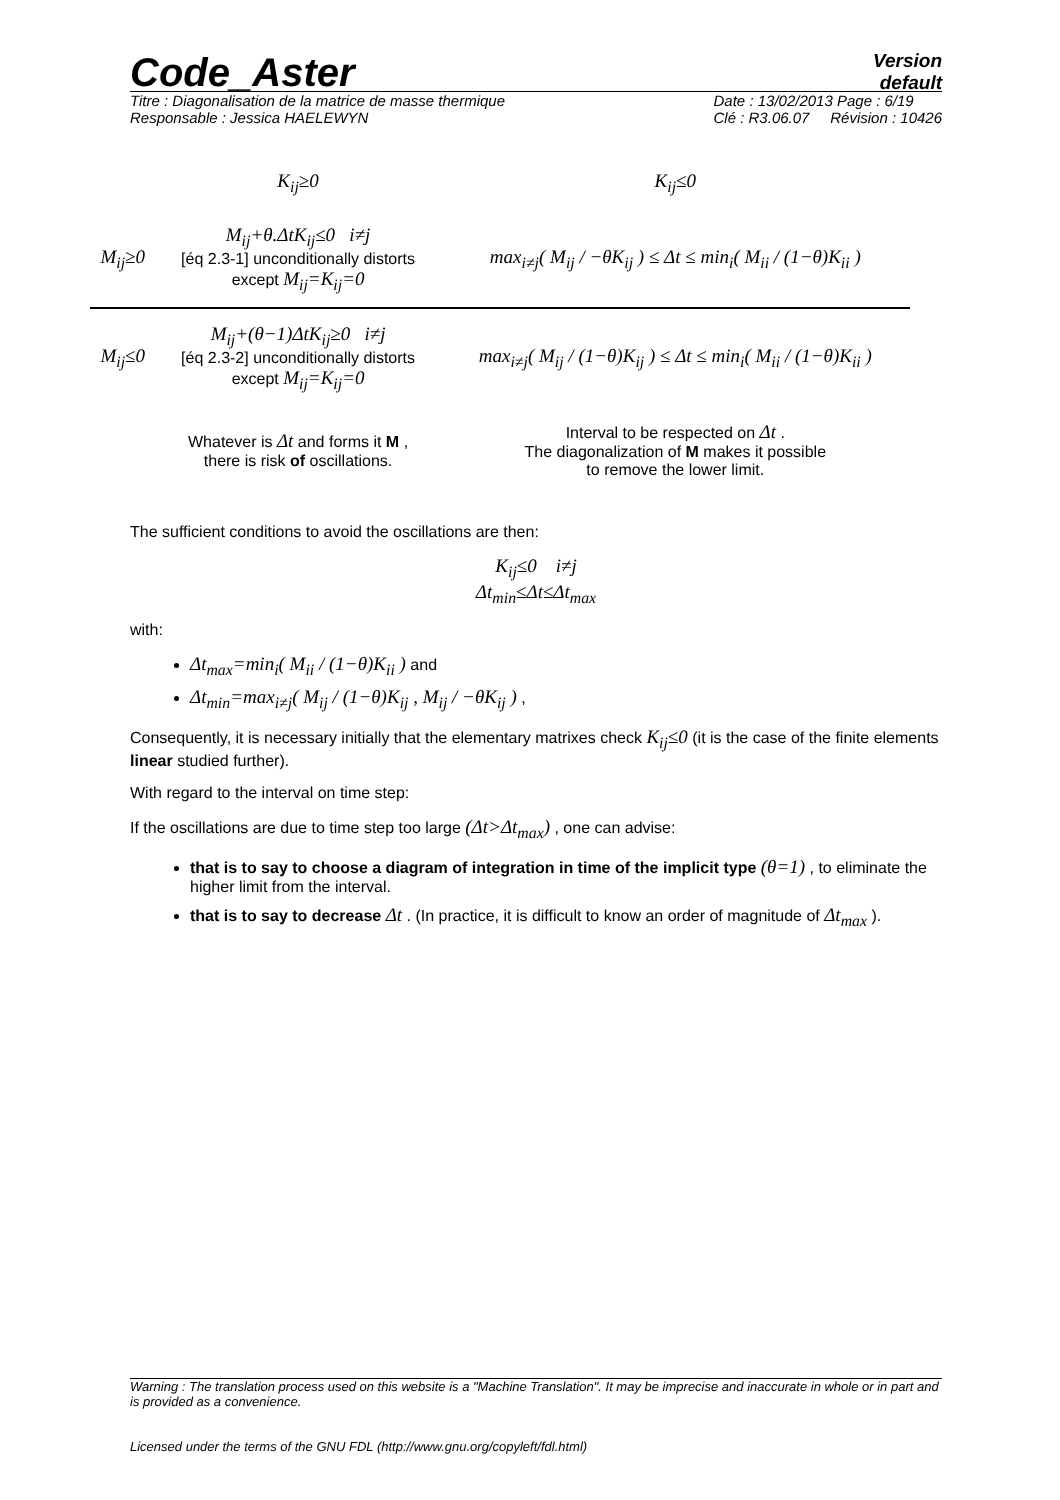Code_Aster
Version
default
Titre : Diagonalisation de la matrice de masse thermique
Responsable : Jessica HAELEWYN
Date : 13/02/2013 Page : 6/19
Clé : R3.06.07 Révision : 10426
| | K<sub>ij</sub>≥0 | K<sub>ij</sub>≤0 |
| --- | --- | --- |
| M<sub>ij</sub>≥0 | M<sub>ij</sub>+θ.ΔtK<sub>ij</sub>≤0 i≠j [éq 2.3-1] unconditionally distorts except M<sub>ij</sub>=K<sub>ij</sub>=0 | max<sub>i≠j</sub>( M<sub>ij</sub> / −θK<sub>ij</sub> ) ≤ Δt ≤ min<sub>i</sub>( M<sub>ii</sub> / (1−θ)K<sub>ii</sub> ) |
| M<sub>ij</sub>≤0 | M<sub>ij</sub>+(θ−1)ΔtK<sub>ij</sub>≥0 i≠j [éq 2.3-2] unconditionally distorts except M<sub>ij</sub>=K<sub>ij</sub>=0 | max<sub>i≠j</sub>( M<sub>ij</sub> / (1−θ)K<sub>ij</sub> ) ≤ Δt ≤ min<sub>i</sub>( M<sub>ii</sub> / (1−θ)K<sub>ii</sub> ) |
| | Whatever is Δt and forms it M , there is risk of oscillations. | Interval to be respected on Δt . The diagonalization of M makes it possible to remove the lower limit. |
The sufficient conditions to avoid the oscillations are then:
K<sub>ij</sub>≤0 i≠j
Δt<sub>min</sub>≤Δt≤Δt<sub>max</sub>
with:
Δt<sub>max</sub>=min<sub>i</sub>( M<sub>ii</sub> / (1−θ)K<sub>ii</sub> ) and
Δt<sub>min</sub>=max<sub>i≠j</sub>( M<sub>ij</sub> / (1−θ)K<sub>ij</sub> , M<sub>ij</sub> / −θK<sub>ij</sub> ) ,
Consequently, it is necessary initially that the elementary matrixes check K<sub>ij</sub>≤0 (it is the case of the finite elements linear studied further).
With regard to the interval on time step:
If the oscillations are due to time step too large (Δt>Δt<sub>max</sub>) , one can advise:
that is to say to choose a diagram of integration in time of the implicit type (θ=1) , to eliminate the higher limit from the interval.
that is to say to decrease Δt . (In practice, it is difficult to know an order of magnitude of Δt<sub>max</sub> ).
Warning : The translation process used on this website is a "Machine Translation". It may be imprecise and inaccurate in whole or in part and is provided as a convenience.
Licensed under the terms of the GNU FDL (http://www.gnu.org/copyleft/fdl.html)